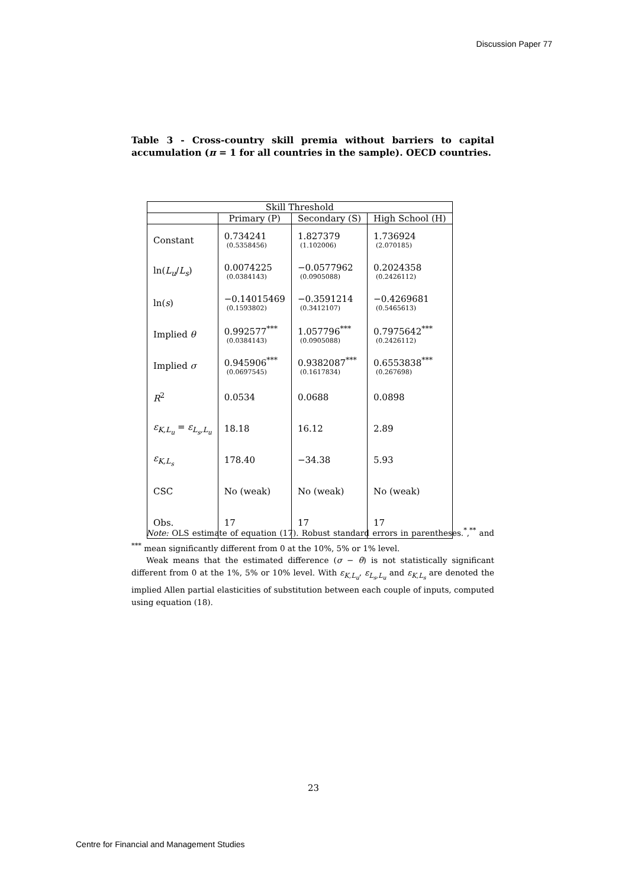Discussion Paper 77
Table 3 - Cross-country skill premia without barriers to capital accumulation (π = 1 for all countries in the sample). OECD countries.
| Skill Threshold | | | |
| --- | --- | --- | --- |
| | Primary (P) | Secondary (S) | High School (H) |
| Constant | 0.734241 (0.5358456) | 1.827379 (1.102006) | 1.736924 (2.070185) |
| ln( L<sub>u</sub> / L<sub>s</sub> ) | 0.0074225 (0.0384143) | −0.0577962 (0.0905088) | 0.2024358 (0.2426112) |
| ln( s ) | −0.14015469 (0.1593802) | −0.3591214 (0.3412107) | −0.4269681 (0.5465613) |
| Implied θ | 0.992577<sup>***</sup> (0.0384143) | 1.057796<sup>***</sup> (0.0905088) | 0.7975642<sup>***</sup> (0.2426112) |
| Implied σ | 0.945906<sup>***</sup> (0.0697545) | 0.9382087<sup>***</sup> (0.1617834) | 0.6553838<sup>***</sup> (0.267698) |
| R<sup>2</sup> | 0.0534 | 0.0688 | 0.0898 |
| ε<sub>K,L<sub>u</sub></sub> = ε<sub>L<sub>s</sub>,L<sub>u</sub></sub> | 18.18 | 16.12 | 2.89 |
| ε<sub>K,L<sub>s</sub></sub> | 178.40 | −34.38 | 5.93 |
| CSC | No (weak) | No (weak) | No (weak) |
| Obs. | 17 | 17 | 17 |
Note: OLS estimate of equation (17). Robust standard errors in parentheses.<sup>*</sup>,<sup>**</sup> and <sup>***</sup> mean significantly different from 0 at the 10%, 5% or 1% level.
Weak means that the estimated difference (σ − θ) is not statistically significant different from 0 at the 1%, 5% or 10% level. With ε<sub>K,L<sub>u</sub></sub>, ε<sub>L<sub>s</sub>,L<sub>u</sub></sub> and ε<sub>K,L<sub>s</sub></sub> are denoted the implied Allen partial elasticities of substitution between each couple of inputs, computed using equation (18).
23
Centre for Financial and Management Studies